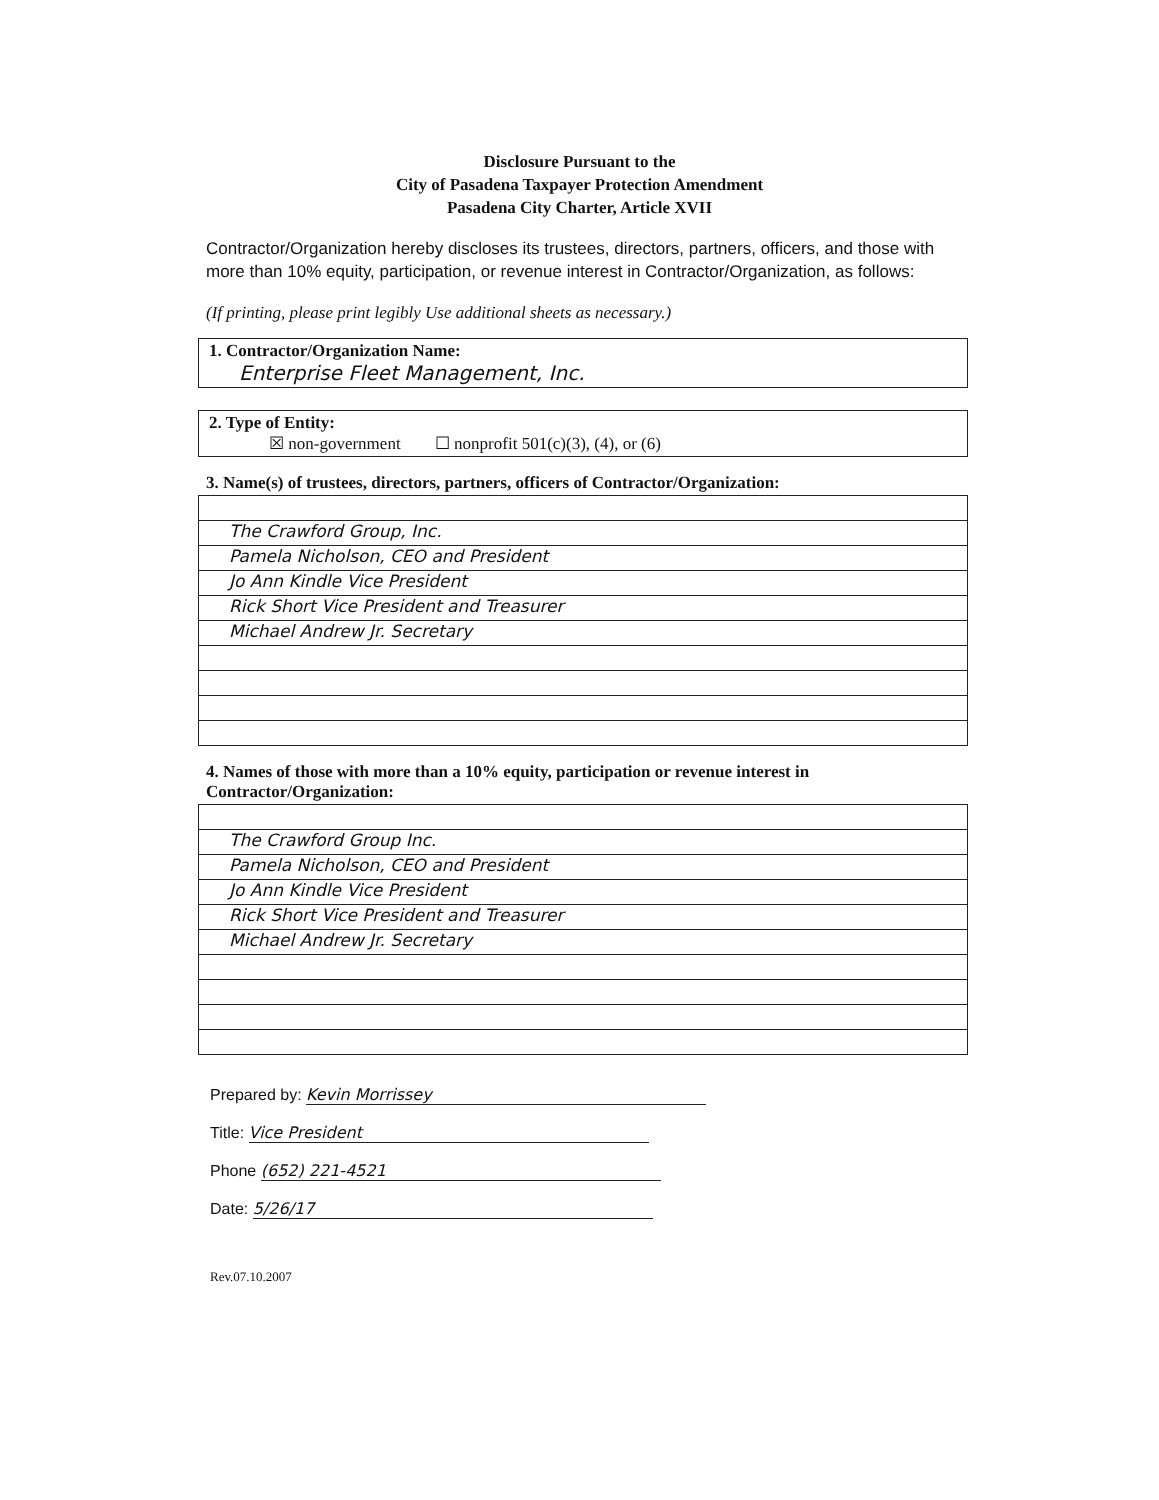Disclosure Pursuant to the
City of Pasadena Taxpayer Protection Amendment
Pasadena City Charter, Article XVII
Contractor/Organization hereby discloses its trustees, directors, partners, officers, and those with more than 10% equity, participation, or revenue interest in Contractor/Organization, as follows:
(If printing, please print legibly Use additional sheets as necessary.)
1. Contractor/Organization Name:
Enterprise Fleet Management, Inc.
2. Type of Entity:
☒ non-government ☐ nonprofit 501(c)(3), (4), or (6)
3. Name(s) of trustees, directors, partners, officers of Contractor/Organization:
The Crawford Group, Inc.
Pamela Nicholson, CEO and President
Jo Ann Kindle Vice President
Rick Short Vice President and Treasurer
Michael Andrew Jr. Secretary
4. Names of those with more than a 10% equity, participation or revenue interest in Contractor/Organization:
The Crawford Group Inc.
Pamela Nicholson, CEO and President
Jo Ann Kindle Vice President
Rick Short Vice President and Treasurer
Michael Andrew Jr. Secretary
Prepared by: Kevin Morrissey
Title: Vice President
Phone (652) 221-4521
Date: 5/26/17
Rev.07.10.2007